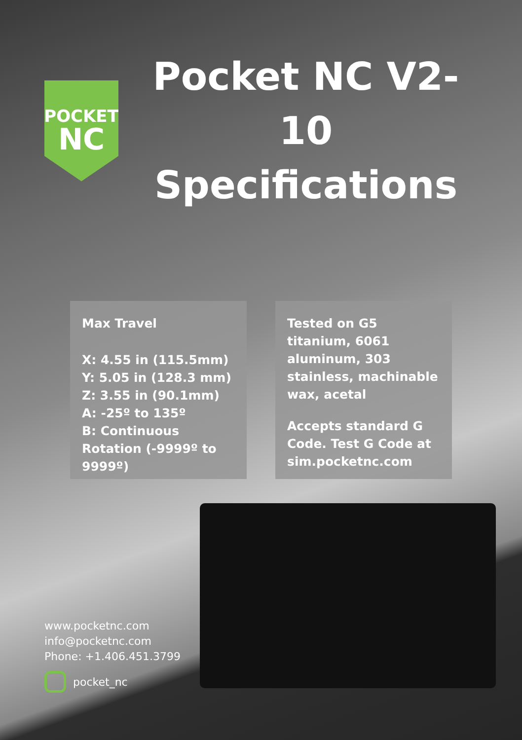POCKET
NC
Pocket NC V2-10 Specifications
Max Travel
X: 4.55 in (115.5mm)
Y: 5.05 in (128.3 mm)
Z: 3.55 in (90.1mm)
A: -25º to 135º
B: Continuous Rotation (-9999º to 9999º)
Tested on G5 titanium, 6061 aluminum, 303 stainless, machinable wax, acetal
Accepts standard G Code. Test G Code at sim.pocketnc.com
www.pocketnc.com
info@pocketnc.com
Phone: +1.406.451.3799
pocket_nc